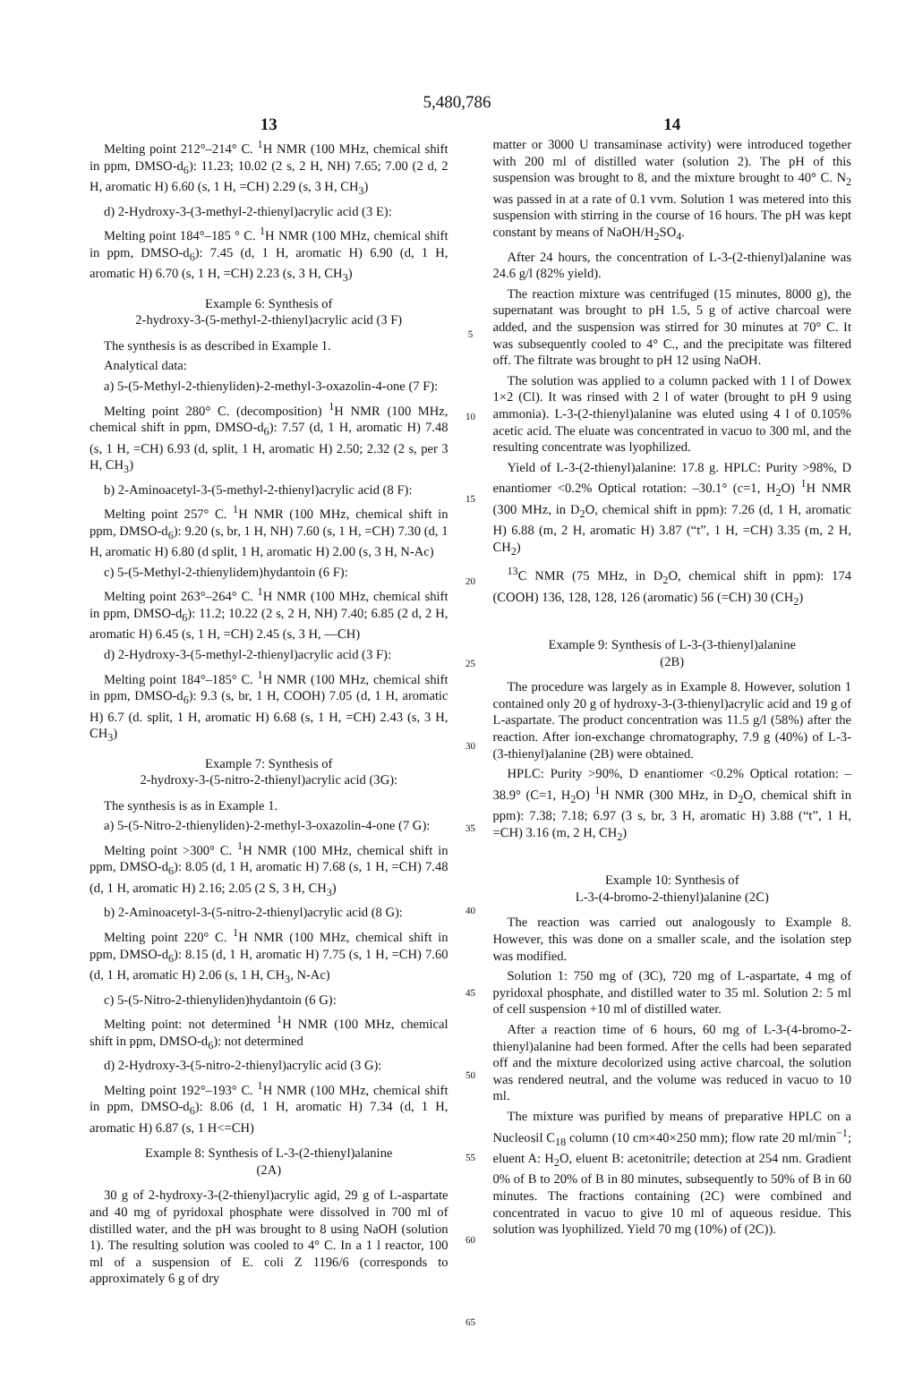5,480,786
13
Melting point 212°–214° C. <sup>1</sup>H NMR (100 MHz, chemical shift in ppm, DMSO-d<sub>6</sub>): 11.23; 10.02 (2 s, 2 H, NH) 7.65; 7.00 (2 d, 2 H, aromatic H) 6.60 (s, 1 H, =CH) 2.29 (s, 3 H, CH<sub>3</sub>)
d) 2-Hydroxy-3-(3-methyl-2-thienyl)acrylic acid (3 E):
Melting point 184°–185 ° C. <sup>1</sup>H NMR (100 MHz, chemical shift in ppm, DMSO-d<sub>6</sub>): 7.45 (d, 1 H, aromatic H) 6.90 (d, 1 H, aromatic H) 6.70 (s, 1 H, =CH) 2.23 (s, 3 H, CH<sub>3</sub>)
Example 6: Synthesis of
2-hydroxy-3-(5-methyl-2-thienyl)acrylic acid (3 F)
The synthesis is as described in Example 1.
Analytical data:
a) 5-(5-Methyl-2-thienyliden)-2-methyl-3-oxazolin-4-one (7 F):
Melting point 280° C. (decomposition) <sup>1</sup>H NMR (100 MHz, chemical shift in ppm, DMSO-d<sub>6</sub>): 7.57 (d, 1 H, aromatic H) 7.48 (s, 1 H, =CH) 6.93 (d, split, 1 H, aromatic H) 2.50; 2.32 (2 s, per 3 H, CH<sub>3</sub>)
b) 2-Aminoacetyl-3-(5-methyl-2-thienyl)acrylic acid (8 F):
Melting point 257° C. <sup>1</sup>H NMR (100 MHz, chemical shift in ppm, DMSO-d<sub>6</sub>): 9.20 (s, br, 1 H, NH) 7.60 (s, 1 H, =CH) 7.30 (d, 1 H, aromatic H) 6.80 (d split, 1 H, aromatic H) 2.00 (s, 3 H, N-Ac)
c) 5-(5-Methyl-2-thienylidem)hydantoin (6 F):
Melting point 263°–264° C. <sup>1</sup>H NMR (100 MHz, chemical shift in ppm, DMSO-d<sub>6</sub>): 11.2; 10.22 (2 s, 2 H, NH) 7.40; 6.85 (2 d, 2 H, aromatic H) 6.45 (s, 1 H, =CH) 2.45 (s, 3 H, —CH)
d) 2-Hydroxy-3-(5-methyl-2-thienyl)acrylic acid (3 F):
Melting point 184°–185° C. <sup>1</sup>H NMR (100 MHz, chemical shift in ppm, DMSO-d<sub>6</sub>): 9.3 (s, br, 1 H, COOH) 7.05 (d, 1 H, aromatic H) 6.7 (d. split, 1 H, aromatic H) 6.68 (s, 1 H, =CH) 2.43 (s, 3 H, CH<sub>3</sub>)
Example 7: Synthesis of
2-hydroxy-3-(5-nitro-2-thienyl)acrylic acid (3G):
The synthesis is as in Example 1.
a) 5-(5-Nitro-2-thienyliden)-2-methyl-3-oxazolin-4-one (7 G):
Melting point >300° C. <sup>1</sup>H NMR (100 MHz, chemical shift in ppm, DMSO-d<sub>6</sub>): 8.05 (d, 1 H, aromatic H) 7.68 (s, 1 H, =CH) 7.48 (d, 1 H, aromatic H) 2.16; 2.05 (2 S, 3 H, CH<sub>3</sub>)
b) 2-Aminoacetyl-3-(5-nitro-2-thienyl)acrylic acid (8 G):
Melting point 220° C. <sup>1</sup>H NMR (100 MHz, chemical shift in ppm, DMSO-d<sub>6</sub>): 8.15 (d, 1 H, aromatic H) 7.75 (s, 1 H, =CH) 7.60 (d, 1 H, aromatic H) 2.06 (s, 1 H, CH<sub>3</sub>, N-Ac)
c) 5-(5-Nitro-2-thienyliden)hydantoin (6 G):
Melting point: not determined <sup>1</sup>H NMR (100 MHz, chemical shift in ppm, DMSO-d<sub>6</sub>): not determined
d) 2-Hydroxy-3-(5-nitro-2-thienyl)acrylic acid (3 G):
Melting point 192°–193° C. <sup>1</sup>H NMR (100 MHz, chemical shift in ppm, DMSO-d<sub>6</sub>): 8.06 (d, 1 H, aromatic H) 7.34 (d, 1 H, aromatic H) 6.87 (s, 1 H<=CH)
Example 8: Synthesis of L-3-(2-thienyl)alanine
(2A)
30 g of 2-hydroxy-3-(2-thienyl)acrylic agid, 29 g of L-aspartate and 40 mg of pyridoxal phosphate were dissolved in 700 ml of distilled water, and the pH was brought to 8 using NaOH (solution 1). The resulting solution was cooled to 4° C. In a 1 l reactor, 100 ml of a suspension of E. coli Z 1196/6 (corresponds to approximately 6 g of dry
5
10
15
20
25
30
35
40
45
50
55
60
65
14
matter or 3000 U transaminase activity) were introduced together with 200 ml of distilled water (solution 2). The pH of this suspension was brought to 8, and the mixture brought to 40° C. N<sub>2</sub> was passed in at a rate of 0.1 vvm. Solution 1 was metered into this suspension with stirring in the course of 16 hours. The pH was kept constant by means of NaOH/H<sub>2</sub>SO<sub>4</sub>.
After 24 hours, the concentration of L-3-(2-thienyl)alanine was 24.6 g/l (82% yield).
The reaction mixture was centrifuged (15 minutes, 8000 g), the supernatant was brought to pH 1.5, 5 g of active charcoal were added, and the suspension was stirred for 30 minutes at 70° C. It was subsequently cooled to 4° C., and the precipitate was filtered off. The filtrate was brought to pH 12 using NaOH.
The solution was applied to a column packed with 1 l of Dowex 1×2 (Cl). It was rinsed with 2 l of water (brought to pH 9 using ammonia). L-3-(2-thienyl)alanine was eluted using 4 l of 0.105% acetic acid. The eluate was concentrated in vacuo to 300 ml, and the resulting concentrate was lyophilized.
Yield of L-3-(2-thienyl)alanine: 17.8 g. HPLC: Purity >98%, D enantiomer <0.2% Optical rotation: –30.1° (c=1, H<sub>2</sub>O) <sup>1</sup>H NMR (300 MHz, in D<sub>2</sub>O, chemical shift in ppm): 7.26 (d, 1 H, aromatic H) 6.88 (m, 2 H, aromatic H) 3.87 (“t”, 1 H, =CH) 3.35 (m, 2 H, CH<sub>2</sub>)
<sup>13</sup>C NMR (75 MHz, in D<sub>2</sub>O, chemical shift in ppm): 174 (COOH) 136, 128, 128, 126 (aromatic) 56 (=CH) 30 (CH<sub>2</sub>)
Example 9: Synthesis of L-3-(3-thienyl)alanine
(2B)
The procedure was largely as in Example 8. However, solution 1 contained only 20 g of hydroxy-3-(3-thienyl)acrylic acid and 19 g of L-aspartate. The product concentration was 11.5 g/l (58%) after the reaction. After ion-exchange chromatography, 7.9 g (40%) of L-3-(3-thienyl)alanine (2B) were obtained.
HPLC: Purity >90%, D enantiomer <0.2% Optical rotation: –38.9° (C=1, H<sub>2</sub>O) <sup>1</sup>H NMR (300 MHz, in D<sub>2</sub>O, chemical shift in ppm): 7.38; 7.18; 6.97 (3 s, br, 3 H, aromatic H) 3.88 (“t”, 1 H, =CH) 3.16 (m, 2 H, CH<sub>2</sub>)
Example 10: Synthesis of
L-3-(4-bromo-2-thienyl)alanine (2C)
The reaction was carried out analogously to Example 8. However, this was done on a smaller scale, and the isolation step was modified.
Solution 1: 750 mg of (3C), 720 mg of L-aspartate, 4 mg of pyridoxal phosphate, and distilled water to 35 ml. Solution 2: 5 ml of cell suspension +10 ml of distilled water.
After a reaction time of 6 hours, 60 mg of L-3-(4-bromo-2-thienyl)alanine had been formed. After the cells had been separated off and the mixture decolorized using active charcoal, the solution was rendered neutral, and the volume was reduced in vacuo to 10 ml.
The mixture was purified by means of preparative HPLC on a Nucleosil C<sub>18</sub> column (10 cm×40×250 mm); flow rate 20 ml/min<sup>−1</sup>; eluent A: H<sub>2</sub>O, eluent B: acetonitrile; detection at 254 nm. Gradient 0% of B to 20% of B in 80 minutes, subsequently to 50% of B in 60 minutes. The fractions containing (2C) were combined and concentrated in vacuo to give 10 ml of aqueous residue. This solution was lyophilized. Yield 70 mg (10%) of (2C)).